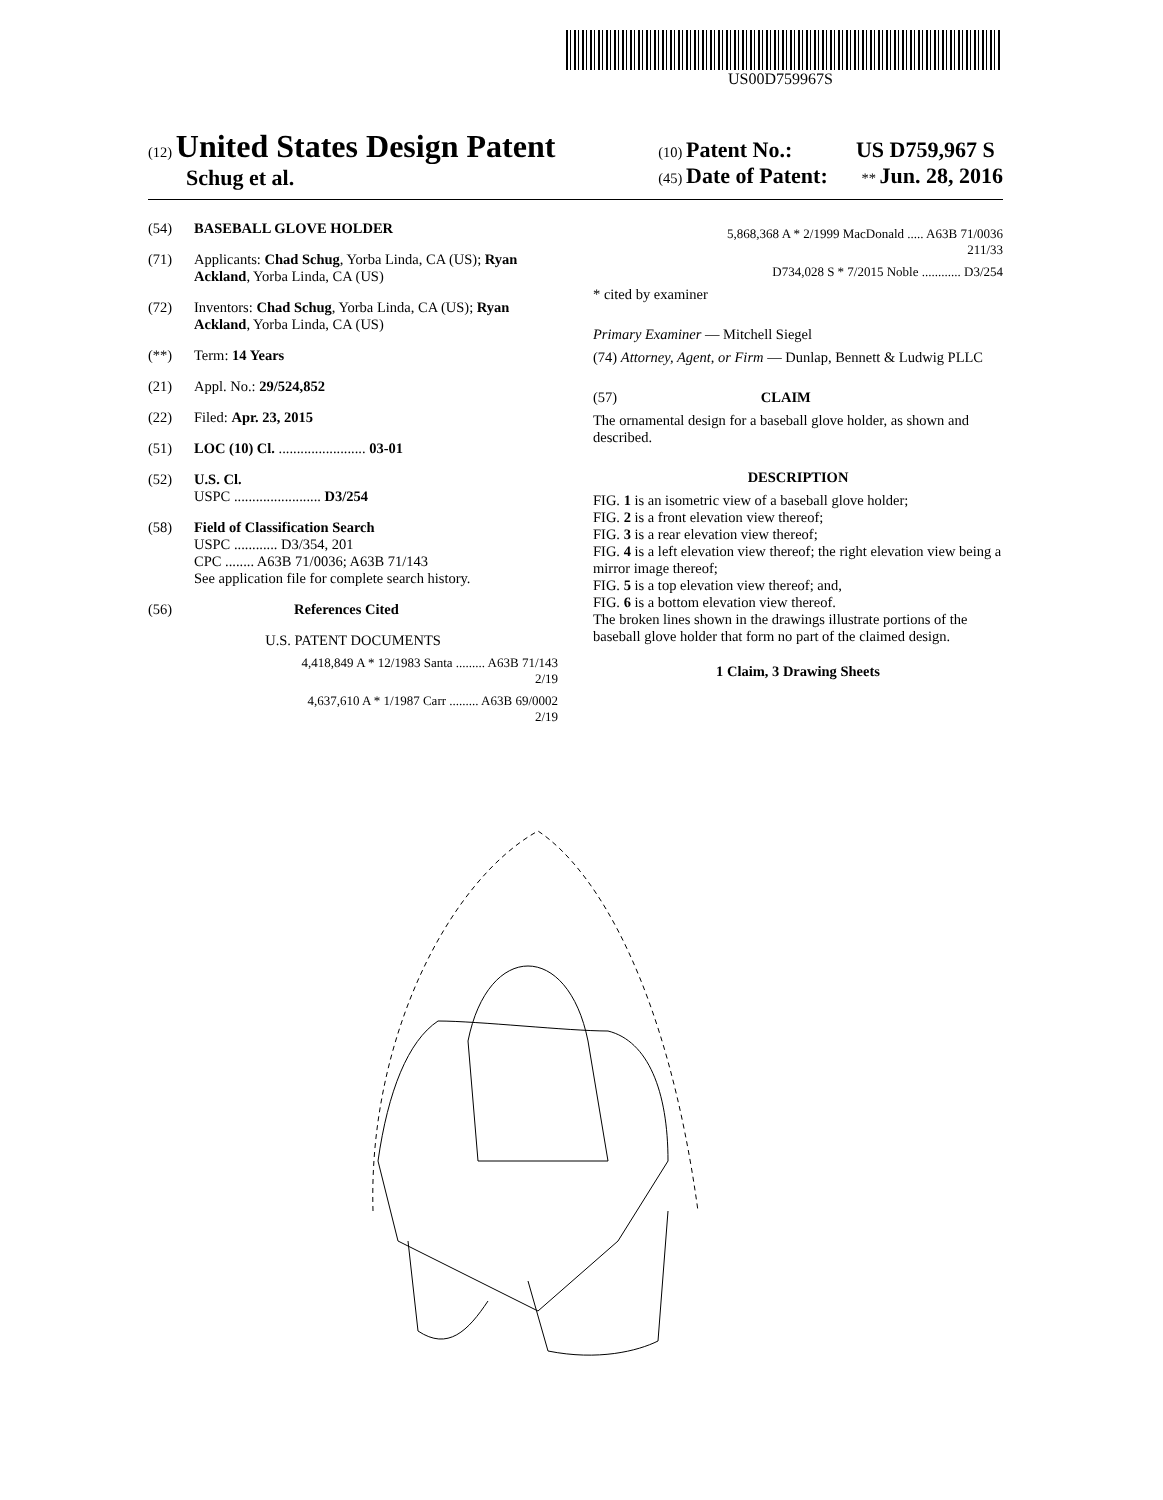US00D759967S
(12) United States Design Patent
Schug et al.
(10) Patent No.: US D759,967 S
(45) Date of Patent: ** Jun. 28, 2016
(54) BASEBALL GLOVE HOLDER
(71) Applicants: Chad Schug, Yorba Linda, CA (US); Ryan Ackland, Yorba Linda, CA (US)
(72) Inventors: Chad Schug, Yorba Linda, CA (US); Ryan Ackland, Yorba Linda, CA (US)
(**) Term: 14 Years
(21) Appl. No.: 29/524,852
(22) Filed: Apr. 23, 2015
(51) LOC (10) Cl. ........................ 03-01
(52) U.S. Cl.
USPC ........................ D3/254
(58) Field of Classification Search
USPC ............ D3/354, 201
CPC ........ A63B 71/0036; A63B 71/143
See application file for complete search history.
(56) References Cited
U.S. PATENT DOCUMENTS
4,418,849 A * 12/1983 Santa ......... A63B 71/143
2/19
4,637,610 A * 1/1987 Carr ......... A63B 69/0002
2/19
5,868,368 A * 2/1999 MacDonald ..... A63B 71/0036
211/33
D734,028 S * 7/2015 Noble ............ D3/254
* cited by examiner
Primary Examiner — Mitchell Siegel
(74) Attorney, Agent, or Firm — Dunlap, Bennett & Ludwig PLLC
(57) CLAIM
The ornamental design for a baseball glove holder, as shown and described.
DESCRIPTION
FIG. 1 is an isometric view of a baseball glove holder;
FIG. 2 is a front elevation view thereof;
FIG. 3 is a rear elevation view thereof;
FIG. 4 is a left elevation view thereof; the right elevation view being a mirror image thereof;
FIG. 5 is a top elevation view thereof; and,
FIG. 6 is a bottom elevation view thereof.
The broken lines shown in the drawings illustrate portions of the baseball glove holder that form no part of the claimed design.
1 Claim, 3 Drawing Sheets